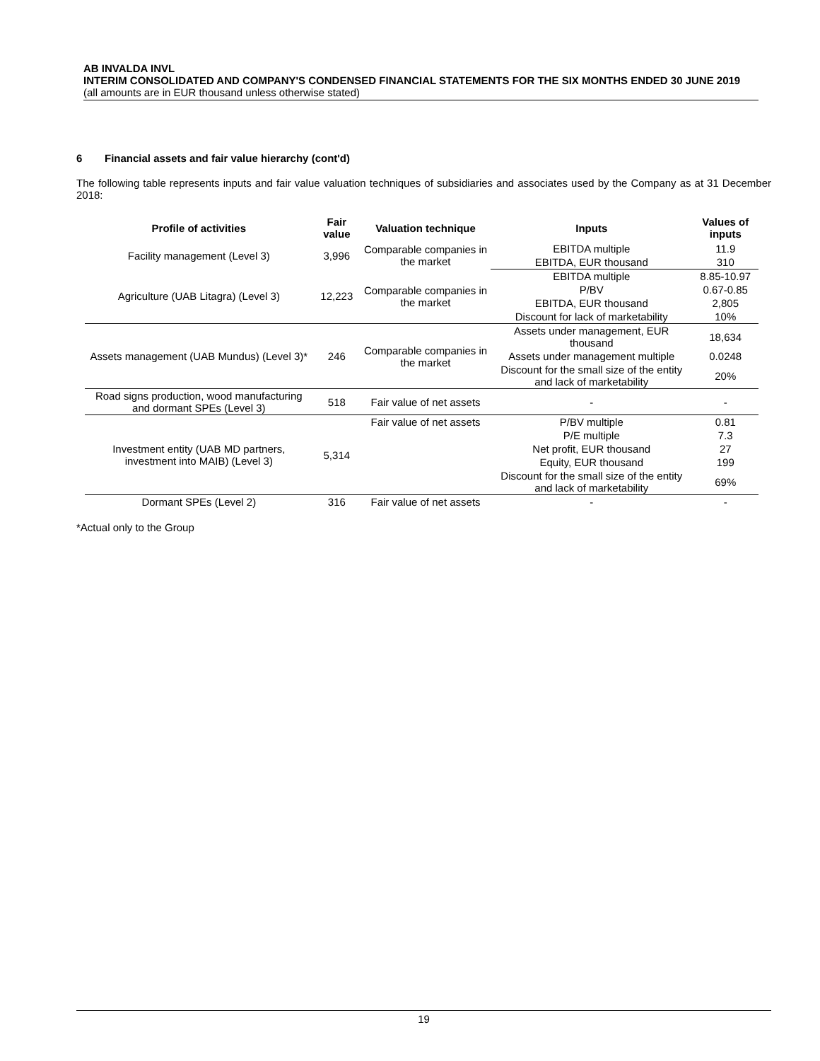AB INVALDA INVL
INTERIM CONSOLIDATED AND COMPANY'S CONDENSED FINANCIAL STATEMENTS FOR THE SIX MONTHS ENDED 30 JUNE 2019
(all amounts are in EUR thousand unless otherwise stated)
6 Financial assets and fair value hierarchy (cont'd)
The following table represents inputs and fair value valuation techniques of subsidiaries and associates used by the Company as at 31 December 2018:
| Profile of activities | Fair value | Valuation technique | Inputs | Values of inputs |
| --- | --- | --- | --- | --- |
| Facility management (Level 3) | 3,996 | Comparable companies in the market | EBITDA multiple | 11.9 |
| | | | EBITDA, EUR thousand | 310 |
| Agriculture (UAB Litagra) (Level 3) | 12,223 | Comparable companies in the market | EBITDA multiple | 8.85-10.97 |
| | | | P/BV | 0.67-0.85 |
| | | | EBITDA, EUR thousand | 2,805 |
| | | | Discount for lack of marketability | 10% |
| Assets management (UAB Mundus) (Level 3)* | 246 | Comparable companies in the market | Assets under management, EUR thousand | 18,634 |
| | | | Assets under management multiple | 0.0248 |
| | | | Discount for the small size of the entity and lack of marketability | 20% |
| Road signs production, wood manufacturing and dormant SPEs (Level 3) | 518 | Fair value of net assets | - | - |
| Investment entity (UAB MD partners, investment into MAIB) (Level 3) | 5,314 | Fair value of net assets | P/BV multiple | 0.81 |
| | | | P/E multiple | 7.3 |
| | | | Net profit, EUR thousand | 27 |
| | | | Equity, EUR thousand | 199 |
| | | | Discount for the small size of the entity and lack of marketability | 69% |
| Dormant SPEs (Level 2) | 316 | Fair value of net assets | - | - |
*Actual only to the Group
19